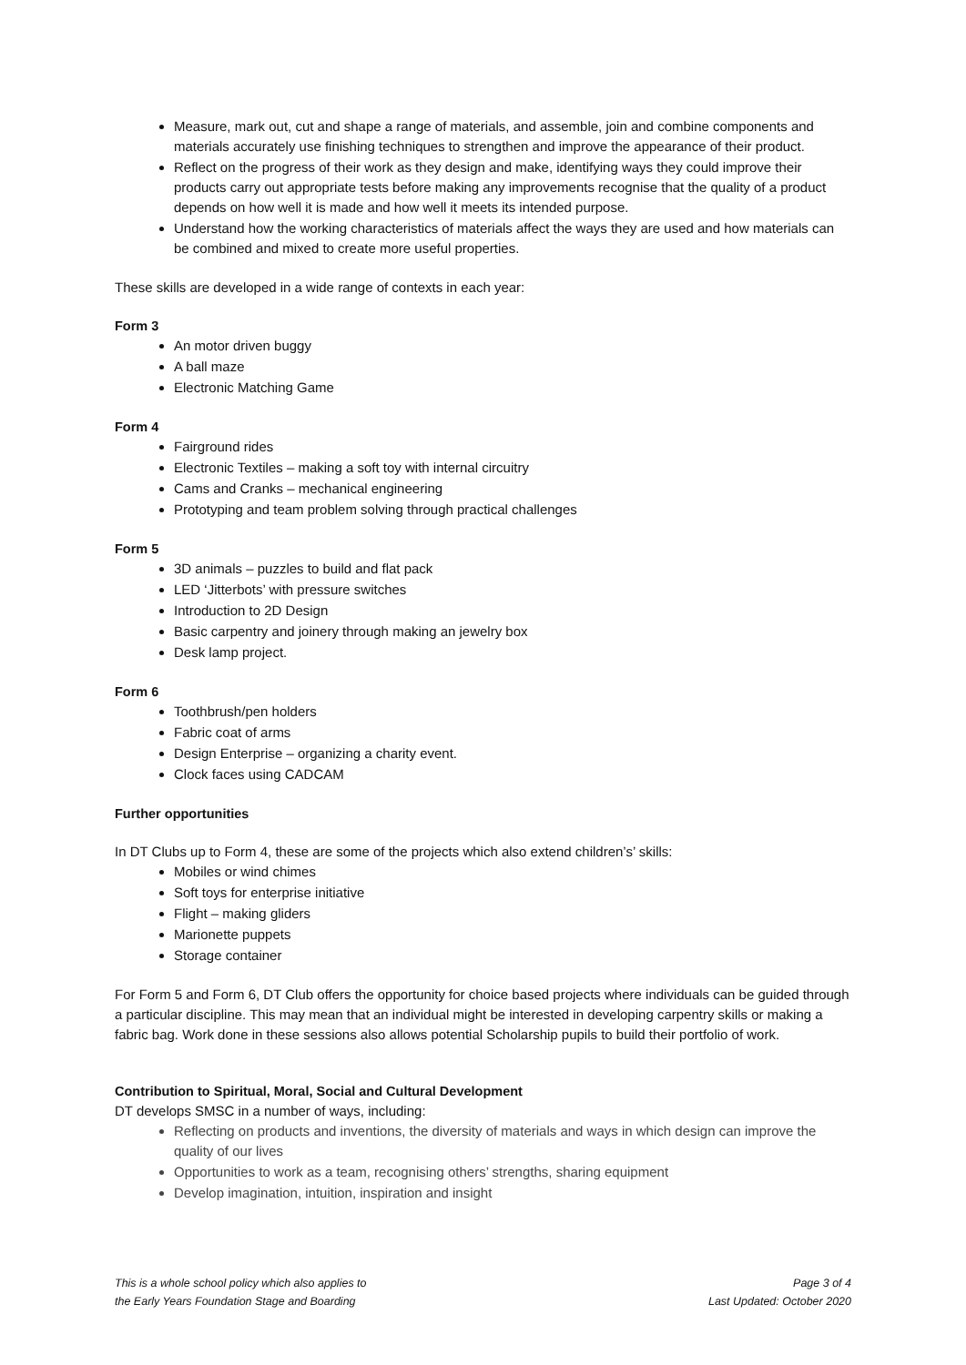Measure, mark out, cut and shape a range of materials, and assemble, join and combine components and materials accurately use finishing techniques to strengthen and improve the appearance of their product.
Reflect on the progress of their work as they design and make, identifying ways they could improve their products carry out appropriate tests before making any improvements recognise that the quality of a product depends on how well it is made and how well it meets its intended purpose.
Understand how the working characteristics of materials affect the ways they are used and how materials can be combined and mixed to create more useful properties.
These skills are developed in a wide range of contexts in each year:
Form 3
An motor driven buggy
A ball maze
Electronic Matching Game
Form 4
Fairground rides
Electronic Textiles – making a soft toy with internal circuitry
Cams and Cranks – mechanical engineering
Prototyping and team problem solving through practical challenges
Form 5
3D animals – puzzles to build and flat pack
LED ‘Jitterbots’ with pressure switches
Introduction to 2D Design
Basic carpentry and joinery through making an jewelry box
Desk lamp project.
Form 6
Toothbrush/pen holders
Fabric coat of arms
Design Enterprise – organizing a charity event.
Clock faces using CADCAM
Further opportunities
In DT Clubs up to Form 4, these are some of the projects which also extend children’s’ skills:
Mobiles or wind chimes
Soft toys for enterprise initiative
Flight – making gliders
Marionette puppets
Storage container
For Form 5 and Form 6, DT Club offers the opportunity for choice based projects where individuals can be guided through a particular discipline. This may mean that an individual might be interested in developing carpentry skills or making a fabric bag. Work done in these sessions also allows potential Scholarship pupils to build their portfolio of work.
Contribution to Spiritual, Moral, Social and Cultural Development
DT develops SMSC in a number of ways, including:
Reflecting on products and inventions, the diversity of materials and ways in which design can improve the quality of our lives
Opportunities to work as a team, recognising others’ strengths, sharing equipment
Develop imagination, intuition, inspiration and insight
This is a whole school policy which also applies to
the Early Years Foundation Stage and Boarding
Page 3 of 4
Last Updated: October 2020